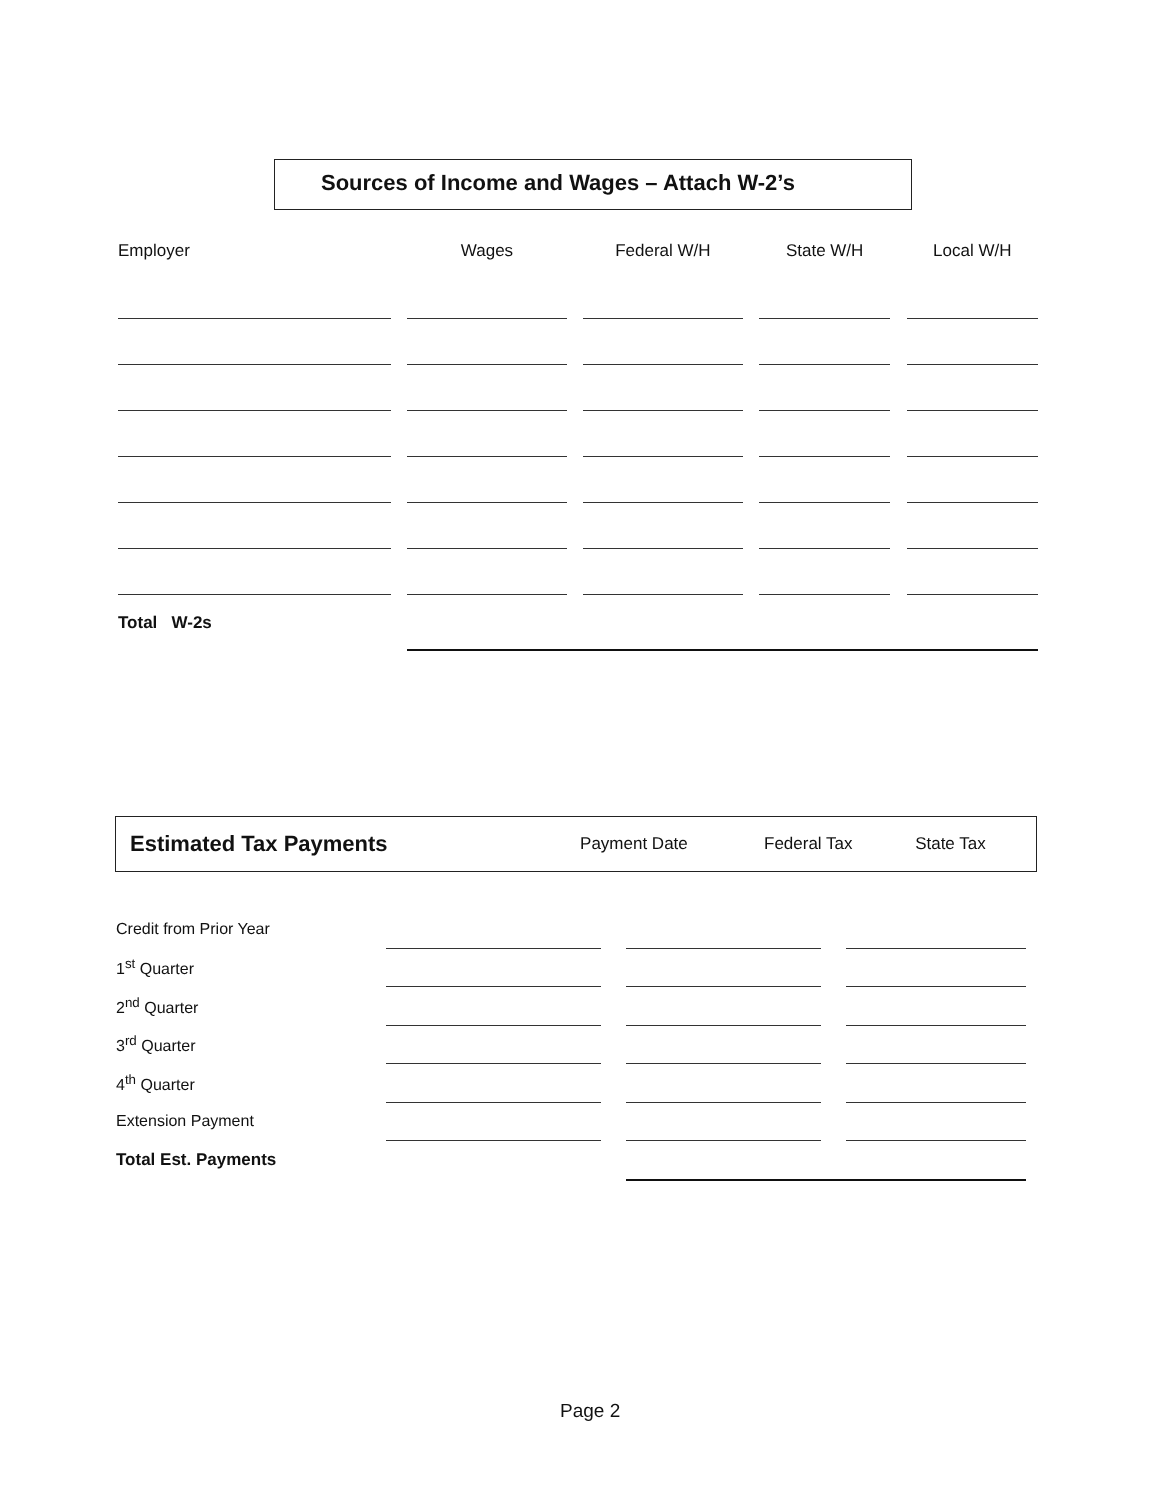Sources of Income and Wages – Attach W-2’s
| Employer | | Wages | | Federal W/H | | State W/H | | Local W/H |
| --- | --- | --- | --- | --- | --- | --- | --- | --- |
| Total W-2s | | | | | | | | |
| Estimated Tax Payments | Payment Date | Federal Tax | State Tax |
| --- | --- | --- | --- |
| Credit from Prior Year | | | | | |
| 1<sup>st</sup> Quarter | | | | | |
| 2<sup>nd</sup> Quarter | | | | | |
| 3<sup>rd</sup> Quarter | | | | | |
| 4<sup>th</sup> Quarter | | | | | |
| Extension Payment | | | | | |
| Total Est. Payments | | | | | |
Page 2